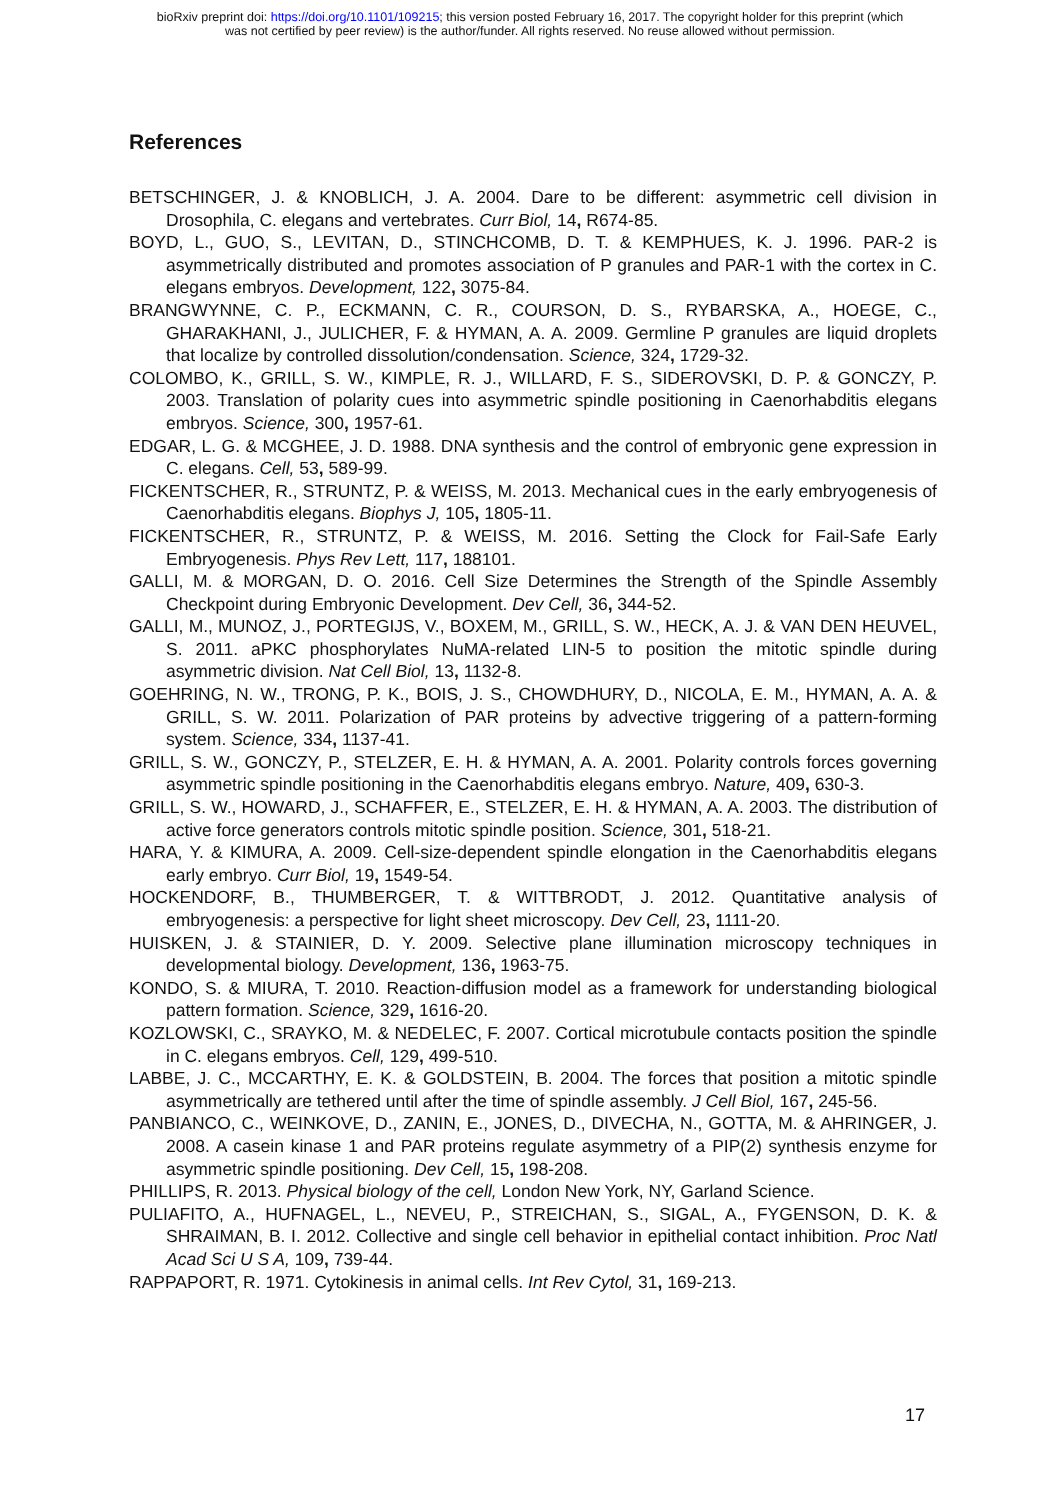bioRxiv preprint doi: https://doi.org/10.1101/109215; this version posted February 16, 2017. The copyright holder for this preprint (which
was not certified by peer review) is the author/funder. All rights reserved. No reuse allowed without permission.
References
BETSCHINGER, J. & KNOBLICH, J. A. 2004. Dare to be different: asymmetric cell division in Drosophila, C. elegans and vertebrates. Curr Biol, 14, R674-85.
BOYD, L., GUO, S., LEVITAN, D., STINCHCOMB, D. T. & KEMPHUES, K. J. 1996. PAR-2 is asymmetrically distributed and promotes association of P granules and PAR-1 with the cortex in C. elegans embryos. Development, 122, 3075-84.
BRANGWYNNE, C. P., ECKMANN, C. R., COURSON, D. S., RYBARSKA, A., HOEGE, C., GHARAKHANI, J., JULICHER, F. & HYMAN, A. A. 2009. Germline P granules are liquid droplets that localize by controlled dissolution/condensation. Science, 324, 1729-32.
COLOMBO, K., GRILL, S. W., KIMPLE, R. J., WILLARD, F. S., SIDEROVSKI, D. P. & GONCZY, P. 2003. Translation of polarity cues into asymmetric spindle positioning in Caenorhabditis elegans embryos. Science, 300, 1957-61.
EDGAR, L. G. & MCGHEE, J. D. 1988. DNA synthesis and the control of embryonic gene expression in C. elegans. Cell, 53, 589-99.
FICKENTSCHER, R., STRUNTZ, P. & WEISS, M. 2013. Mechanical cues in the early embryogenesis of Caenorhabditis elegans. Biophys J, 105, 1805-11.
FICKENTSCHER, R., STRUNTZ, P. & WEISS, M. 2016. Setting the Clock for Fail-Safe Early Embryogenesis. Phys Rev Lett, 117, 188101.
GALLI, M. & MORGAN, D. O. 2016. Cell Size Determines the Strength of the Spindle Assembly Checkpoint during Embryonic Development. Dev Cell, 36, 344-52.
GALLI, M., MUNOZ, J., PORTEGIJS, V., BOXEM, M., GRILL, S. W., HECK, A. J. & VAN DEN HEUVEL, S. 2011. aPKC phosphorylates NuMA-related LIN-5 to position the mitotic spindle during asymmetric division. Nat Cell Biol, 13, 1132-8.
GOEHRING, N. W., TRONG, P. K., BOIS, J. S., CHOWDHURY, D., NICOLA, E. M., HYMAN, A. A. & GRILL, S. W. 2011. Polarization of PAR proteins by advective triggering of a pattern-forming system. Science, 334, 1137-41.
GRILL, S. W., GONCZY, P., STELZER, E. H. & HYMAN, A. A. 2001. Polarity controls forces governing asymmetric spindle positioning in the Caenorhabditis elegans embryo. Nature, 409, 630-3.
GRILL, S. W., HOWARD, J., SCHAFFER, E., STELZER, E. H. & HYMAN, A. A. 2003. The distribution of active force generators controls mitotic spindle position. Science, 301, 518-21.
HARA, Y. & KIMURA, A. 2009. Cell-size-dependent spindle elongation in the Caenorhabditis elegans early embryo. Curr Biol, 19, 1549-54.
HOCKENDORF, B., THUMBERGER, T. & WITTBRODT, J. 2012. Quantitative analysis of embryogenesis: a perspective for light sheet microscopy. Dev Cell, 23, 1111-20.
HUISKEN, J. & STAINIER, D. Y. 2009. Selective plane illumination microscopy techniques in developmental biology. Development, 136, 1963-75.
KONDO, S. & MIURA, T. 2010. Reaction-diffusion model as a framework for understanding biological pattern formation. Science, 329, 1616-20.
KOZLOWSKI, C., SRAYKO, M. & NEDELEC, F. 2007. Cortical microtubule contacts position the spindle in C. elegans embryos. Cell, 129, 499-510.
LABBE, J. C., MCCARTHY, E. K. & GOLDSTEIN, B. 2004. The forces that position a mitotic spindle asymmetrically are tethered until after the time of spindle assembly. J Cell Biol, 167, 245-56.
PANBIANCO, C., WEINKOVE, D., ZANIN, E., JONES, D., DIVECHA, N., GOTTA, M. & AHRINGER, J. 2008. A casein kinase 1 and PAR proteins regulate asymmetry of a PIP(2) synthesis enzyme for asymmetric spindle positioning. Dev Cell, 15, 198-208.
PHILLIPS, R. 2013. Physical biology of the cell, London New York, NY, Garland Science.
PULIAFITO, A., HUFNAGEL, L., NEVEU, P., STREICHAN, S., SIGAL, A., FYGENSON, D. K. & SHRAIMAN, B. I. 2012. Collective and single cell behavior in epithelial contact inhibition. Proc Natl Acad Sci U S A, 109, 739-44.
RAPPAPORT, R. 1971. Cytokinesis in animal cells. Int Rev Cytol, 31, 169-213.
17